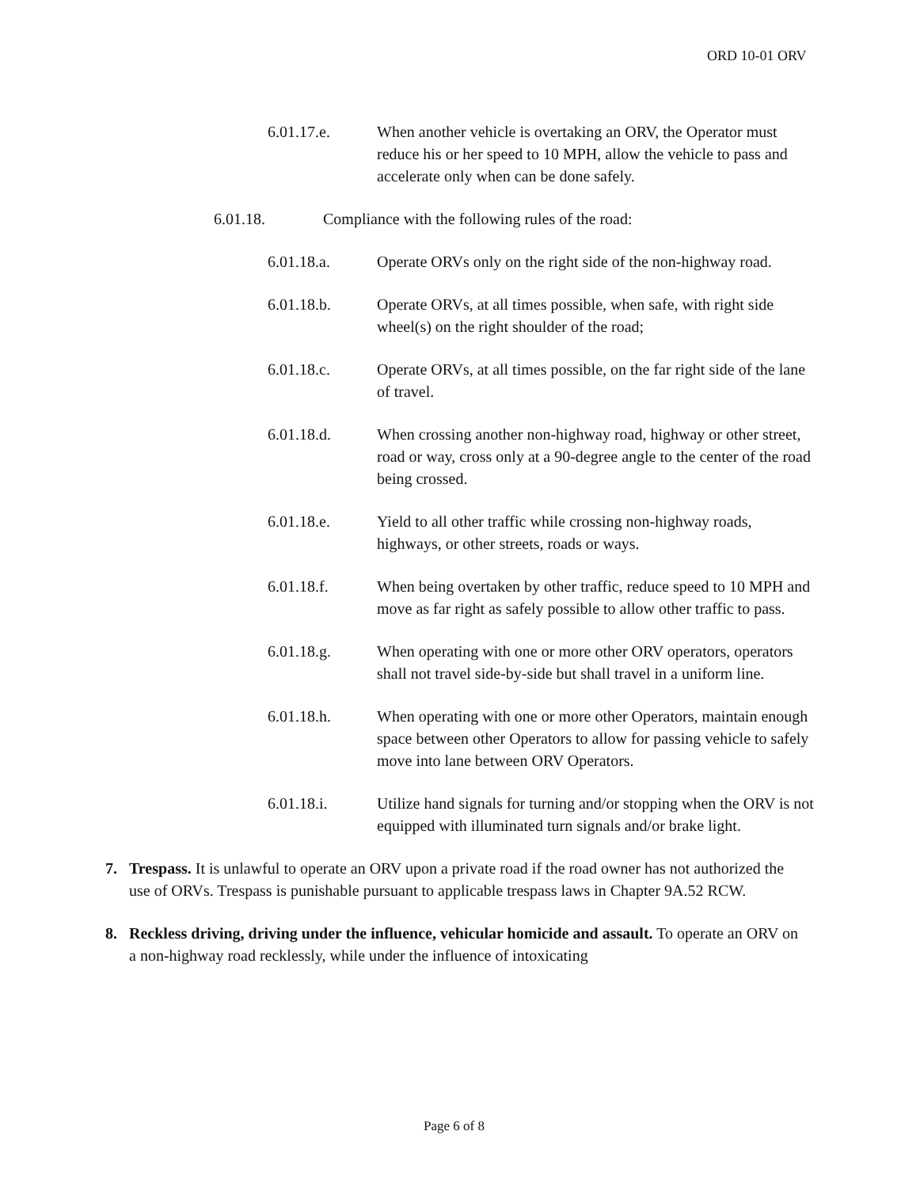ORD 10-01 ORV
6.01.17.e. When another vehicle is overtaking an ORV, the Operator must reduce his or her speed to 10 MPH, allow the vehicle to pass and accelerate only when can be done safely.
6.01.18. Compliance with the following rules of the road:
6.01.18.a. Operate ORVs only on the right side of the non-highway road.
6.01.18.b. Operate ORVs, at all times possible, when safe, with right side wheel(s) on the right shoulder of the road;
6.01.18.c. Operate ORVs, at all times possible, on the far right side of the lane of travel.
6.01.18.d. When crossing another non-highway road, highway or other street, road or way, cross only at a 90-degree angle to the center of the road being crossed.
6.01.18.e. Yield to all other traffic while crossing non-highway roads, highways, or other streets, roads or ways.
6.01.18.f. When being overtaken by other traffic, reduce speed to 10 MPH and move as far right as safely possible to allow other traffic to pass.
6.01.18.g. When operating with one or more other ORV operators, operators shall not travel side-by-side but shall travel in a uniform line.
6.01.18.h. When operating with one or more other Operators, maintain enough space between other Operators to allow for passing vehicle to safely move into lane between ORV Operators.
6.01.18.i. Utilize hand signals for turning and/or stopping when the ORV is not equipped with illuminated turn signals and/or brake light.
7. Trespass. It is unlawful to operate an ORV upon a private road if the road owner has not authorized the use of ORVs. Trespass is punishable pursuant to applicable trespass laws in Chapter 9A.52 RCW.
8. Reckless driving, driving under the influence, vehicular homicide and assault. To operate an ORV on a non-highway road recklessly, while under the influence of intoxicating
Page 6 of 8